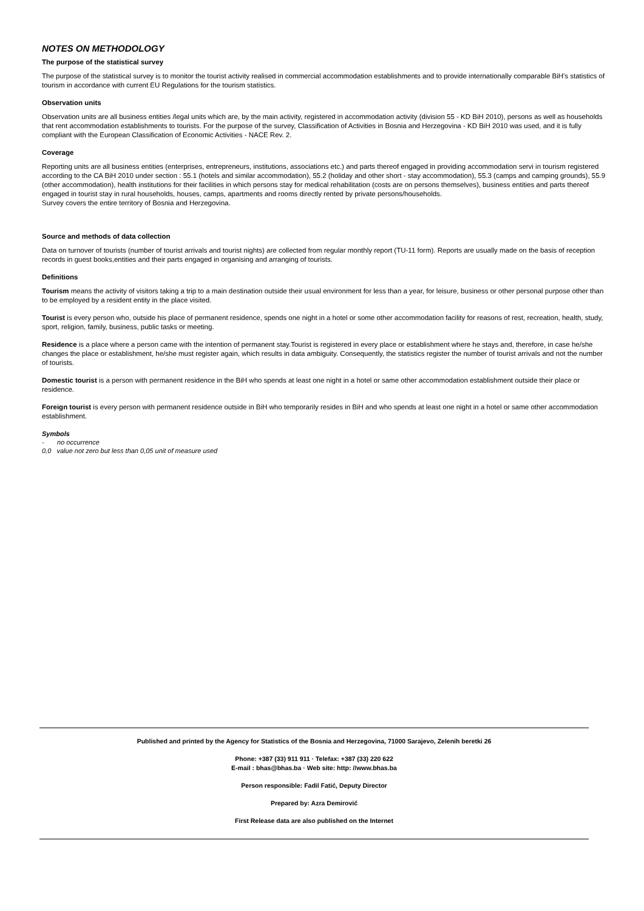NOTES ON METHODOLOGY
The purpose of the statistical survey
The purpose of the statistical survey is to monitor the tourist activity realised in commercial accommodation establishments and to provide internationally comparable BiH's statistics of tourism in accordance with current EU Regulations for the tourism statistics.
Observation units
Observation units are all business entities /legal units which are, by the main activity, registered in accommodation activity (division 55 - KD BiH 2010), persons as well as households that rent accommodation establishments to tourists. For the purpose of the survey, Classification of Activities in Bosnia and Herzegovina - KD BiH 2010 was used, and it is fully compliant with the European Classification of Economic Activities - NACE Rev. 2.
Coverage
Reporting units are all business entities (enterprises, entrepreneurs, institutions, associations etc.) and parts thereof engaged in providing accommodation servi in tourism registered according to the CA BiH 2010 under section : 55.1 (hotels and similar accommodation), 55.2 (holiday and other short - stay accommodation), 55.3 (camps and camping grounds), 55.9 (other accommodation), health institutions for their facilities in which persons stay for medical rehabilitation (costs are on persons themselves), business entities and parts thereof engaged in tourist stay in rural households, houses, camps, apartments and rooms directly rented by private persons/households.
Survey covers the entire territory of Bosnia and Herzegovina.
Source and methods of data collection
Data on turnover of tourists (number of tourist arrivals and tourist nights) are collected from regular monthly report (TU-11 form). Reports are usually made on the basis of reception records in guest books,entities and their parts engaged in organising and arranging of tourists.
Definitions
Tourism means the activity of visitors taking a trip to a main destination outside their usual environment for less than a year, for leisure, business or other personal purpose other than to be employed by a resident entity in the place visited.
Tourist is every person who, outside his place of permanent residence, spends one night in a hotel or some other accommodation facility for reasons of rest, recreation, health, study, sport, religion, family, business, public tasks or meeting.
Residence is a place where a person came with the intention of permanent stay.Tourist is registered in every place or establishment where he stays and, therefore, in case he/she changes the place or establishment, he/she must register again, which results in data ambiguity. Consequently, the statistics register the number of tourist arrivals and not the number of tourists.
Domestic tourist is a person with permanent residence in the BiH who spends at least one night in a hotel or same other accommodation establishment outside their place or residence.
Foreign tourist is every person with permanent residence outside in BiH who temporarily resides in BiH and who spends at least one night in a hotel or same other accommodation establishment.
Symbols
- no occurrence
0,0 value not zero but less than 0,05 unit of measure used
Published and printed by the Agency for Statistics of the Bosnia and Herzegovina, 71000 Sarajevo, Zelenih beretki 26
Phone: +387 (33) 911 911 · Telefax: +387 (33) 220 622
E-mail : bhas@bhas.ba · Web site: http: //www.bhas.ba
Person responsible: Fadil Fatić, Deputy Director
Prepared by: Azra Demirović
First Release data are also published on the Internet